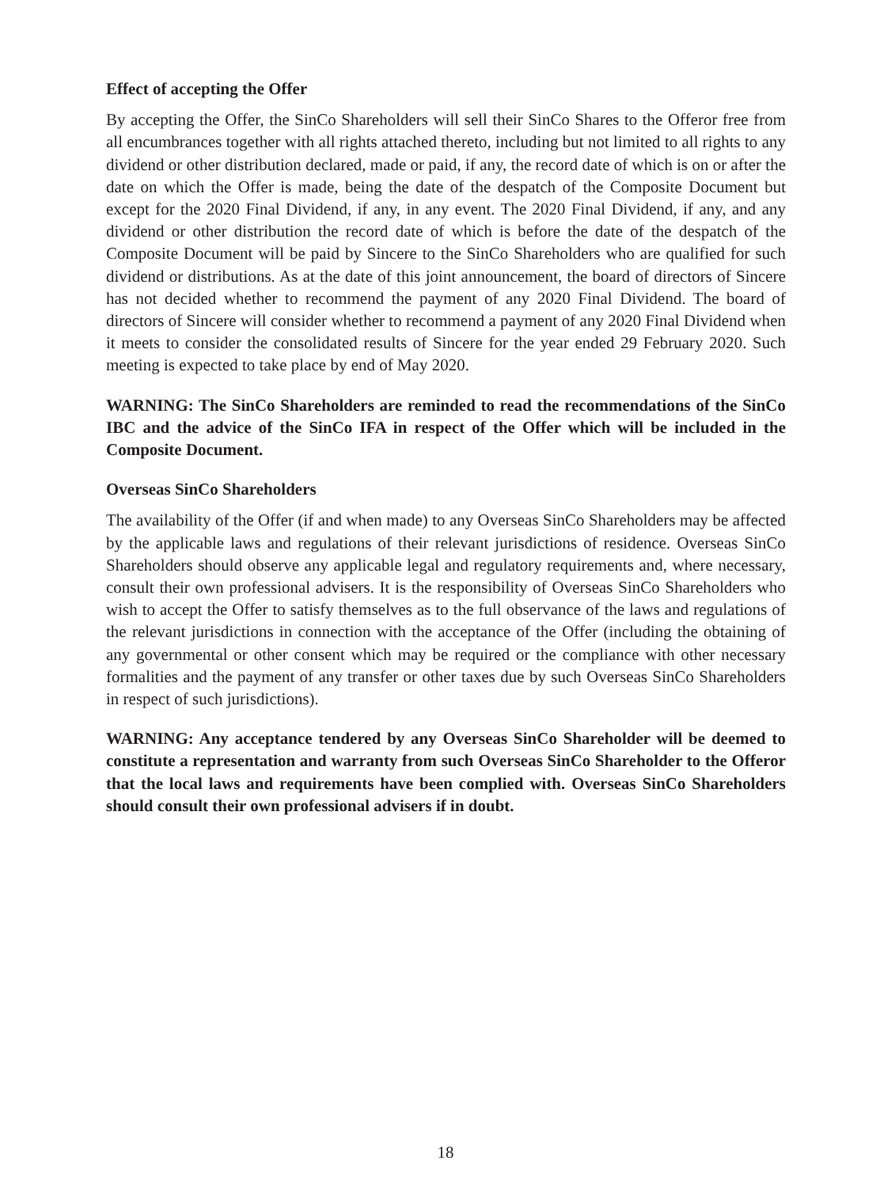Effect of accepting the Offer
By accepting the Offer, the SinCo Shareholders will sell their SinCo Shares to the Offeror free from all encumbrances together with all rights attached thereto, including but not limited to all rights to any dividend or other distribution declared, made or paid, if any, the record date of which is on or after the date on which the Offer is made, being the date of the despatch of the Composite Document but except for the 2020 Final Dividend, if any, in any event. The 2020 Final Dividend, if any, and any dividend or other distribution the record date of which is before the date of the despatch of the Composite Document will be paid by Sincere to the SinCo Shareholders who are qualified for such dividend or distributions. As at the date of this joint announcement, the board of directors of Sincere has not decided whether to recommend the payment of any 2020 Final Dividend. The board of directors of Sincere will consider whether to recommend a payment of any 2020 Final Dividend when it meets to consider the consolidated results of Sincere for the year ended 29 February 2020. Such meeting is expected to take place by end of May 2020.
WARNING: The SinCo Shareholders are reminded to read the recommendations of the SinCo IBC and the advice of the SinCo IFA in respect of the Offer which will be included in the Composite Document.
Overseas SinCo Shareholders
The availability of the Offer (if and when made) to any Overseas SinCo Shareholders may be affected by the applicable laws and regulations of their relevant jurisdictions of residence. Overseas SinCo Shareholders should observe any applicable legal and regulatory requirements and, where necessary, consult their own professional advisers. It is the responsibility of Overseas SinCo Shareholders who wish to accept the Offer to satisfy themselves as to the full observance of the laws and regulations of the relevant jurisdictions in connection with the acceptance of the Offer (including the obtaining of any governmental or other consent which may be required or the compliance with other necessary formalities and the payment of any transfer or other taxes due by such Overseas SinCo Shareholders in respect of such jurisdictions).
WARNING: Any acceptance tendered by any Overseas SinCo Shareholder will be deemed to constitute a representation and warranty from such Overseas SinCo Shareholder to the Offeror that the local laws and requirements have been complied with. Overseas SinCo Shareholders should consult their own professional advisers if in doubt.
18